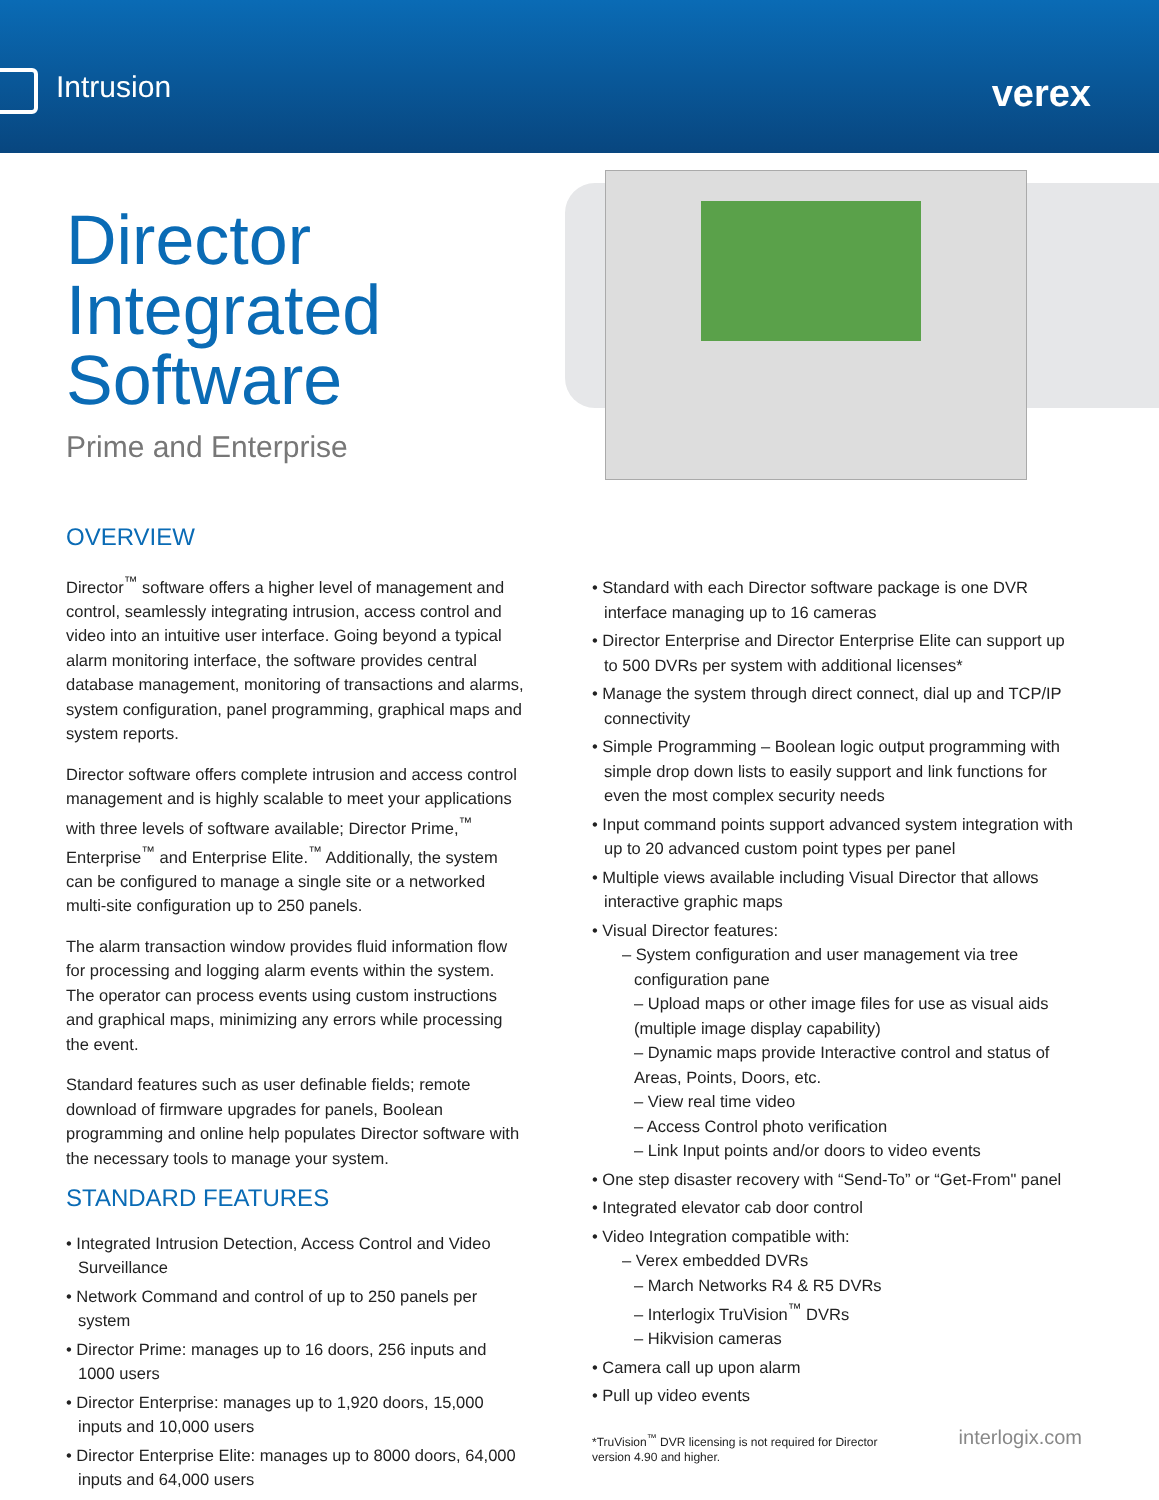Intrusion verex
Director
Integrated
Software
Prime and Enterprise
OVERVIEW
Director<sup>™</sup> software offers a higher level of management and control, seamlessly integrating intrusion, access control and video into an intuitive user interface. Going beyond a typical alarm monitoring interface, the software provides central database management, monitoring of transactions and alarms, system configuration, panel programming, graphical maps and system reports.
Director software offers complete intrusion and access control management and is highly scalable to meet your applications with three levels of software available; Director Prime,<sup>™</sup> Enterprise<sup>™</sup> and Enterprise Elite.<sup>™</sup> Additionally, the system can be configured to manage a single site or a networked multi-site configuration up to 250 panels.
The alarm transaction window provides fluid information flow for processing and logging alarm events within the system. The operator can process events using custom instructions and graphical maps, minimizing any errors while processing the event.
Standard features such as user definable fields; remote download of firmware upgrades for panels, Boolean programming and online help populates Director software with the necessary tools to manage your system.
STANDARD FEATURES
• Integrated Intrusion Detection, Access Control and Video Surveillance
• Network Command and control of up to 250 panels per system
• Director Prime: manages up to 16 doors, 256 inputs and 1000 users
• Director Enterprise: manages up to 1,920 doors, 15,000 inputs and 10,000 users
• Director Enterprise Elite: manages up to 8000 doors, 64,000 inputs and 64,000 users
• Standard with each Director software package is one DVR interface managing up to 16 cameras
• Director Enterprise and Director Enterprise Elite can support up to 500 DVRs per system with additional licenses*
• Manage the system through direct connect, dial up and TCP/IP connectivity
• Simple Programming – Boolean logic output programming with simple drop down lists to easily support and link functions for even the most complex security needs
• Input command points support advanced system integration with up to 20 advanced custom point types per panel
• Multiple views available including Visual Director that allows interactive graphic maps
• Visual Director features:
– System configuration and user management via tree configuration pane
– Upload maps or other image files for use as visual aids (multiple image display capability)
– Dynamic maps provide Interactive control and status of Areas, Points, Doors, etc.
– View real time video
– Access Control photo verification
– Link Input points and/or doors to video events
• One step disaster recovery with “Send-To” or “Get-From" panel
• Integrated elevator cab door control
• Video Integration compatible with:
– Verex embedded DVRs
– March Networks R4 & R5 DVRs
– Interlogix TruVision<sup>™</sup> DVRs
– Hikvision cameras
• Camera call up upon alarm
• Pull up video events
*TruVision<sup>™</sup> DVR licensing is not required for Director
version 4.90 and higher. interlogix.com